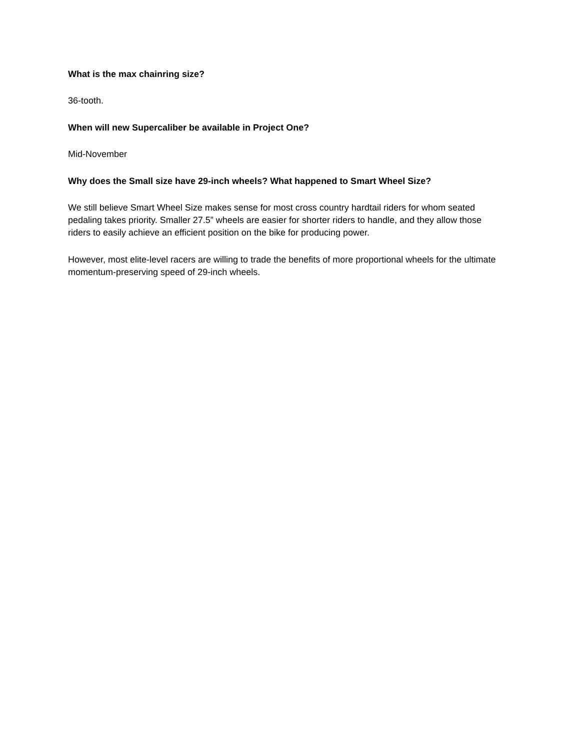What is the max chainring size?
36-tooth.
When will new Supercaliber be available in Project One?
Mid-November
Why does the Small size have 29-inch wheels? What happened to Smart Wheel Size?
We still believe Smart Wheel Size makes sense for most cross country hardtail riders for whom seated pedaling takes priority. Smaller 27.5” wheels are easier for shorter riders to handle, and they allow those riders to easily achieve an efficient position on the bike for producing power.
However, most elite-level racers are willing to trade the benefits of more proportional wheels for the ultimate momentum-preserving speed of 29-inch wheels.